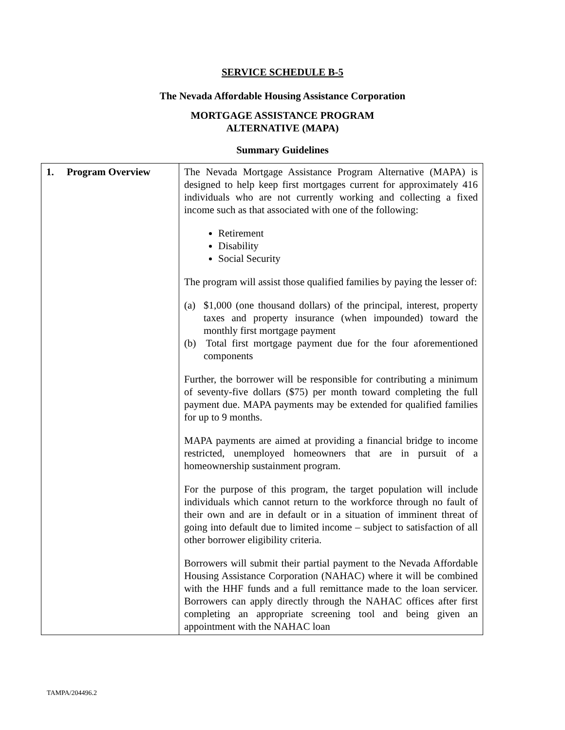SERVICE SCHEDULE B-5
The Nevada Affordable Housing Assistance Corporation
MORTGAGE ASSISTANCE PROGRAM
ALTERNATIVE (MAPA)
Summary Guidelines
| 1. Program Overview | The Nevada Mortgage Assistance Program Alternative (MAPA) is designed to help keep first mortgages current for approximately 416 individuals who are not currently working and collecting a fixed income such as that associated with one of the following: Retirement Disability Social Security The program will assist those qualified families by paying the lesser of: (a) $1,000 (one thousand dollars) of the principal, interest, property taxes and property insurance (when impounded) toward the monthly first mortgage payment (b) Total first mortgage payment due for the four aforementioned components Further, the borrower will be responsible for contributing a minimum of seventy-five dollars ($75) per month toward completing the full payment due. MAPA payments may be extended for qualified families for up to 9 months. MAPA payments are aimed at providing a financial bridge to income restricted, unemployed homeowners that are in pursuit of a homeownership sustainment program. For the purpose of this program, the target population will include individuals which cannot return to the workforce through no fault of their own and are in default or in a situation of imminent threat of going into default due to limited income – subject to satisfaction of all other borrower eligibility criteria. Borrowers will submit their partial payment to the Nevada Affordable Housing Assistance Corporation (NAHAC) where it will be combined with the HHF funds and a full remittance made to the loan servicer. Borrowers can apply directly through the NAHAC offices after first completing an appropriate screening tool and being given an appointment with the NAHAC loan |
TAMPA/204496.2